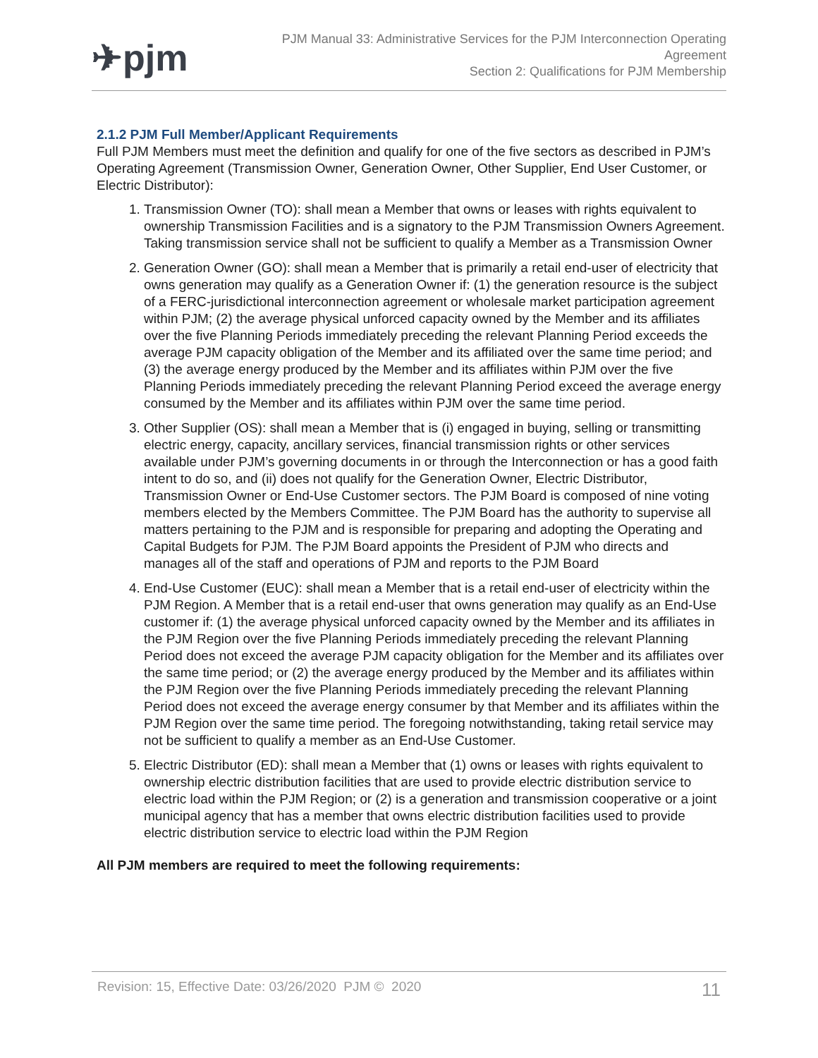✈pjm
PJM Manual 33: Administrative Services for the PJM Interconnection Operating
Agreement
Section 2: Qualifications for PJM Membership
2.1.2 PJM Full Member/Applicant Requirements
Full PJM Members must meet the definition and qualify for one of the five sectors as described in PJM’s Operating Agreement (Transmission Owner, Generation Owner, Other Supplier, End User Customer, or Electric Distributor):
1. Transmission Owner (TO): shall mean a Member that owns or leases with rights equivalent to ownership Transmission Facilities and is a signatory to the PJM Transmission Owners Agreement. Taking transmission service shall not be sufficient to qualify a Member as a Transmission Owner
2. Generation Owner (GO): shall mean a Member that is primarily a retail end-user of electricity that owns generation may qualify as a Generation Owner if: (1) the generation resource is the subject of a FERC-jurisdictional interconnection agreement or wholesale market participation agreement within PJM; (2) the average physical unforced capacity owned by the Member and its affiliates over the five Planning Periods immediately preceding the relevant Planning Period exceeds the average PJM capacity obligation of the Member and its affiliated over the same time period; and (3) the average energy produced by the Member and its affiliates within PJM over the five Planning Periods immediately preceding the relevant Planning Period exceed the average energy consumed by the Member and its affiliates within PJM over the same time period.
3. Other Supplier (OS): shall mean a Member that is (i) engaged in buying, selling or transmitting electric energy, capacity, ancillary services, financial transmission rights or other services available under PJM’s governing documents in or through the Interconnection or has a good faith intent to do so, and (ii) does not qualify for the Generation Owner, Electric Distributor, Transmission Owner or End-Use Customer sectors. The PJM Board is composed of nine voting members elected by the Members Committee. The PJM Board has the authority to supervise all matters pertaining to the PJM and is responsible for preparing and adopting the Operating and Capital Budgets for PJM. The PJM Board appoints the President of PJM who directs and manages all of the staff and operations of PJM and reports to the PJM Board
4. End-Use Customer (EUC): shall mean a Member that is a retail end-user of electricity within the PJM Region. A Member that is a retail end-user that owns generation may qualify as an End-Use customer if: (1) the average physical unforced capacity owned by the Member and its affiliates in the PJM Region over the five Planning Periods immediately preceding the relevant Planning Period does not exceed the average PJM capacity obligation for the Member and its affiliates over the same time period; or (2) the average energy produced by the Member and its affiliates within the PJM Region over the five Planning Periods immediately preceding the relevant Planning Period does not exceed the average energy consumer by that Member and its affiliates within the PJM Region over the same time period. The foregoing notwithstanding, taking retail service may not be sufficient to qualify a member as an End-Use Customer.
5. Electric Distributor (ED): shall mean a Member that (1) owns or leases with rights equivalent to ownership electric distribution facilities that are used to provide electric distribution service to electric load within the PJM Region; or (2) is a generation and transmission cooperative or a joint municipal agency that has a member that owns electric distribution facilities used to provide electric distribution service to electric load within the PJM Region
All PJM members are required to meet the following requirements:
Revision: 15, Effective Date: 03/26/2020 PJM © 2020 11